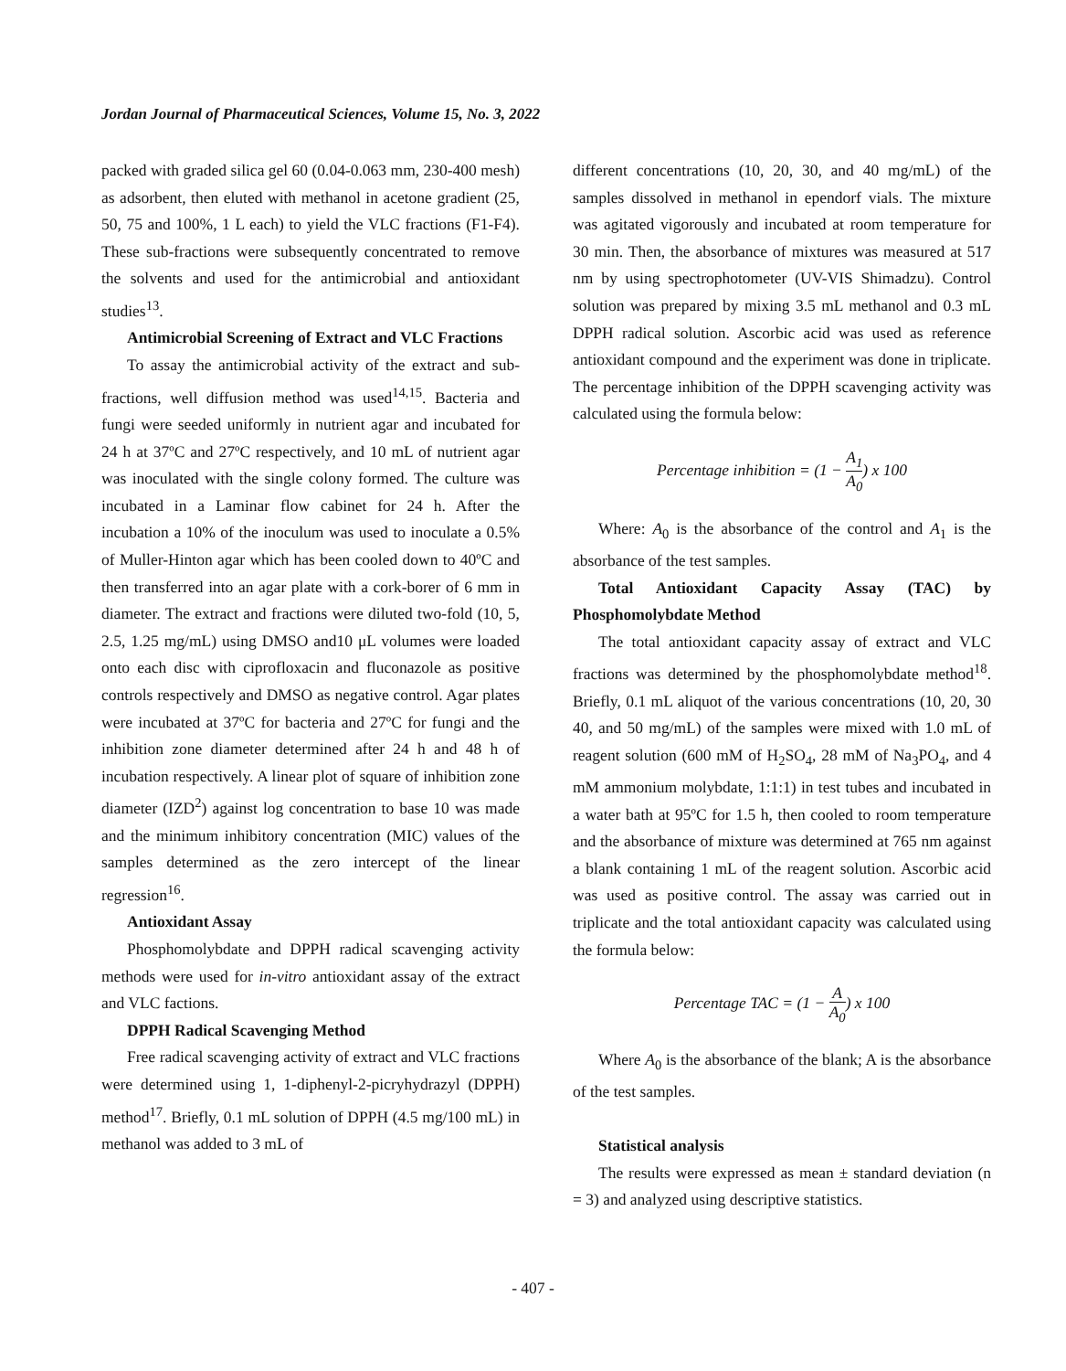Jordan Journal of Pharmaceutical Sciences, Volume 15, No. 3, 2022
packed with graded silica gel 60 (0.04-0.063 mm, 230-400 mesh) as adsorbent, then eluted with methanol in acetone gradient (25, 50, 75 and 100%, 1 L each) to yield the VLC fractions (F1-F4). These sub-fractions were subsequently concentrated to remove the solvents and used for the antimicrobial and antioxidant studies<sup>13</sup>.
Antimicrobial Screening of Extract and VLC Fractions
To assay the antimicrobial activity of the extract and sub-fractions, well diffusion method was used<sup>14,15</sup>. Bacteria and fungi were seeded uniformly in nutrient agar and incubated for 24 h at 37ºC and 27ºC respectively, and 10 mL of nutrient agar was inoculated with the single colony formed. The culture was incubated in a Laminar flow cabinet for 24 h. After the incubation a 10% of the inoculum was used to inoculate a 0.5% of Muller-Hinton agar which has been cooled down to 40ºC and then transferred into an agar plate with a cork-borer of 6 mm in diameter. The extract and fractions were diluted two-fold (10, 5, 2.5, 1.25 mg/mL) using DMSO and10 μL volumes were loaded onto each disc with ciprofloxacin and fluconazole as positive controls respectively and DMSO as negative control. Agar plates were incubated at 37ºC for bacteria and 27ºC for fungi and the inhibition zone diameter determined after 24 h and 48 h of incubation respectively. A linear plot of square of inhibition zone diameter (IZD<sup>2</sup>) against log concentration to base 10 was made and the minimum inhibitory concentration (MIC) values of the samples determined as the zero intercept of the linear regression<sup>16</sup>.
Antioxidant Assay
Phosphomolybdate and DPPH radical scavenging activity methods were used for in-vitro antioxidant assay of the extract and VLC factions.
DPPH Radical Scavenging Method
Free radical scavenging activity of extract and VLC fractions were determined using 1, 1-diphenyl-2-picryhydrazyl (DPPH) method<sup>17</sup>. Briefly, 0.1 mL solution of DPPH (4.5 mg/100 mL) in methanol was added to 3 mL of
different concentrations (10, 20, 30, and 40 mg/mL) of the samples dissolved in methanol in ependorf vials. The mixture was agitated vigorously and incubated at room temperature for 30 min. Then, the absorbance of mixtures was measured at 517 nm by using spectrophotometer (UV-VIS Shimadzu). Control solution was prepared by mixing 3.5 mL methanol and 0.3 mL DPPH radical solution. Ascorbic acid was used as reference antioxidant compound and the experiment was done in triplicate. The percentage inhibition of the DPPH scavenging activity was calculated using the formula below:
Percentage inhibition = (1 − A<sub>1</sub> A<sub>0</sub>) x 100
Where: A<sub>0</sub> is the absorbance of the control and A<sub>1</sub> is the absorbance of the test samples.
Total Antioxidant Capacity Assay (TAC) by Phosphomolybdate Method
The total antioxidant capacity assay of extract and VLC fractions was determined by the phosphomolybdate method<sup>18</sup>. Briefly, 0.1 mL aliquot of the various concentrations (10, 20, 30 40, and 50 mg/mL) of the samples were mixed with 1.0 mL of reagent solution (600 mM of H<sub>2</sub>SO<sub>4</sub>, 28 mM of Na<sub>3</sub>PO<sub>4</sub>, and 4 mM ammonium molybdate, 1:1:1) in test tubes and incubated in a water bath at 95ºC for 1.5 h, then cooled to room temperature and the absorbance of mixture was determined at 765 nm against a blank containing 1 mL of the reagent solution. Ascorbic acid was used as positive control. The assay was carried out in triplicate and the total antioxidant capacity was calculated using the formula below:
Percentage TAC = (1 − A A<sub>0</sub>) x 100
Where A<sub>0</sub> is the absorbance of the blank; A is the absorbance of the test samples.
Statistical analysis
The results were expressed as mean ± standard deviation (n = 3) and analyzed using descriptive statistics.
- 407 -